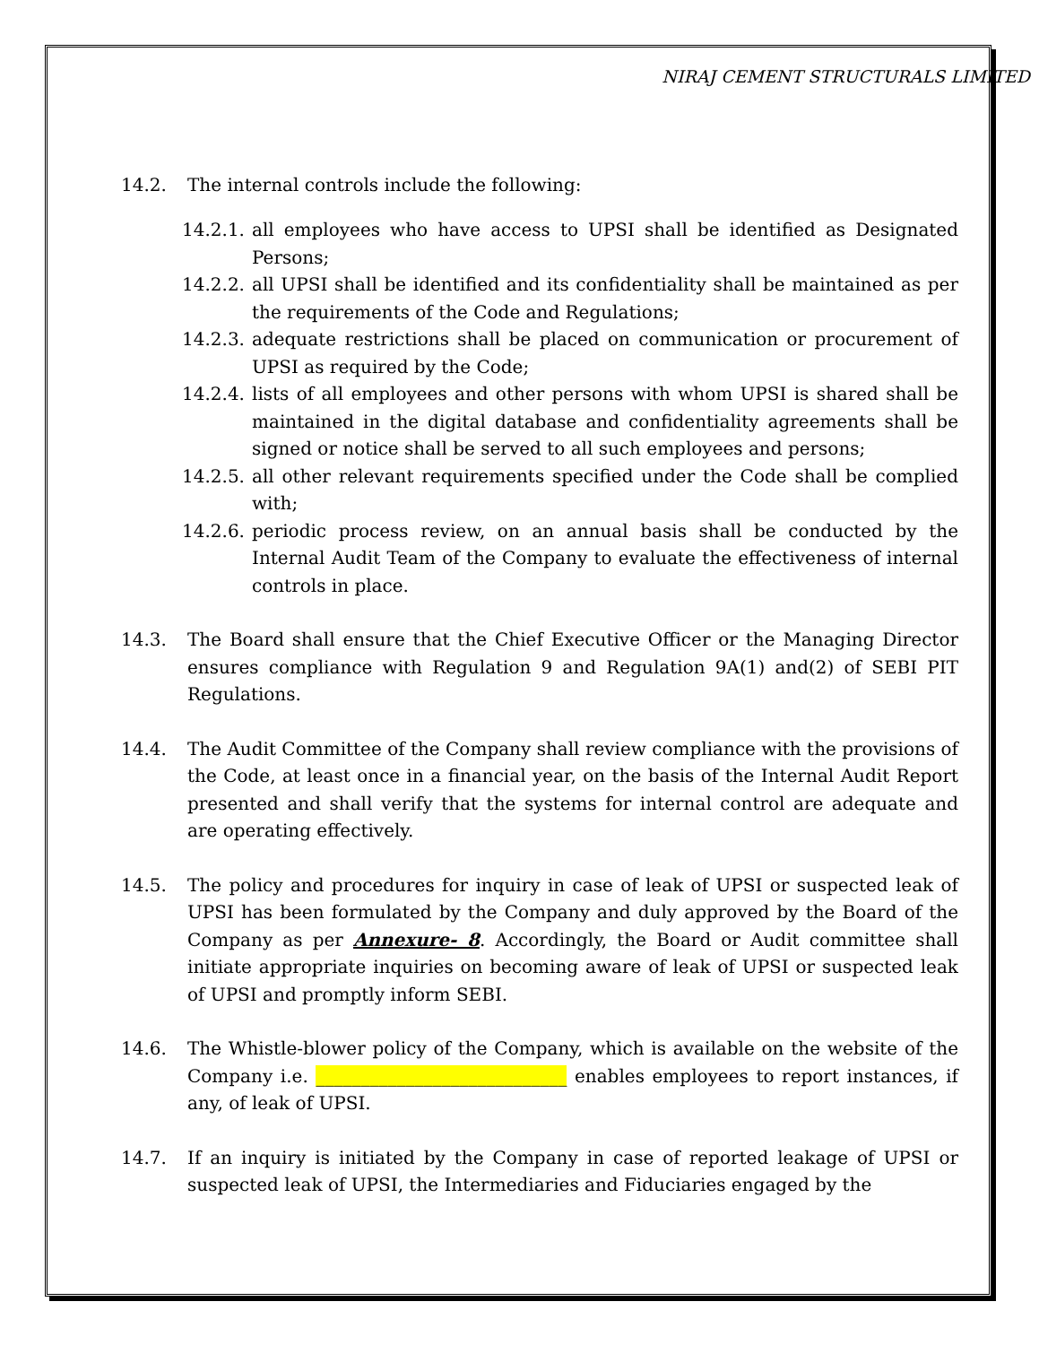NIRAJ CEMENT STRUCTURALS LIMITED
14.2. The internal controls include the following:
14.2.1.
all employees who have access to UPSI shall be identified as Designated Persons;
14.2.2.
all UPSI shall be identified and its confidentiality shall be maintained as per the requirements of the Code and Regulations;
14.2.3.
adequate restrictions shall be placed on communication or procurement of UPSI as required by the Code;
14.2.4.
lists of all employees and other persons with whom UPSI is shared shall be maintained in the digital database and confidentiality agreements shall be signed or notice shall be served to all such employees and persons;
14.2.5.
all other relevant requirements specified under the Code shall be complied with;
14.2.6.
periodic process review, on an annual basis shall be conducted by the Internal Audit Team of the Company to evaluate the effectiveness of internal controls in place.
14.3. The Board shall ensure that the Chief Executive Officer or the Managing Director ensures compliance with Regulation 9 and Regulation 9A(1) and(2) of SEBI PIT Regulations.
14.4. The Audit Committee of the Company shall review compliance with the provisions of the Code, at least once in a financial year, on the basis of the Internal Audit Report presented and shall verify that the systems for internal control are adequate and are operating effectively.
14.5. The policy and procedures for inquiry in case of leak of UPSI or suspected leak of UPSI has been formulated by the Company and duly approved by the Board of the Company as per Annexure- 8. Accordingly, the Board or Audit committee shall initiate appropriate inquiries on becoming aware of leak of UPSI or suspected leak of UPSI and promptly inform SEBI.
14.6. The Whistle-blower policy of the Company, which is available on the website of the Company i.e. ____________________________ enables employees to report instances, if any, of leak of UPSI.
14.7. If an inquiry is initiated by the Company in case of reported leakage of UPSI or suspected leak of UPSI, the Intermediaries and Fiduciaries engaged by the